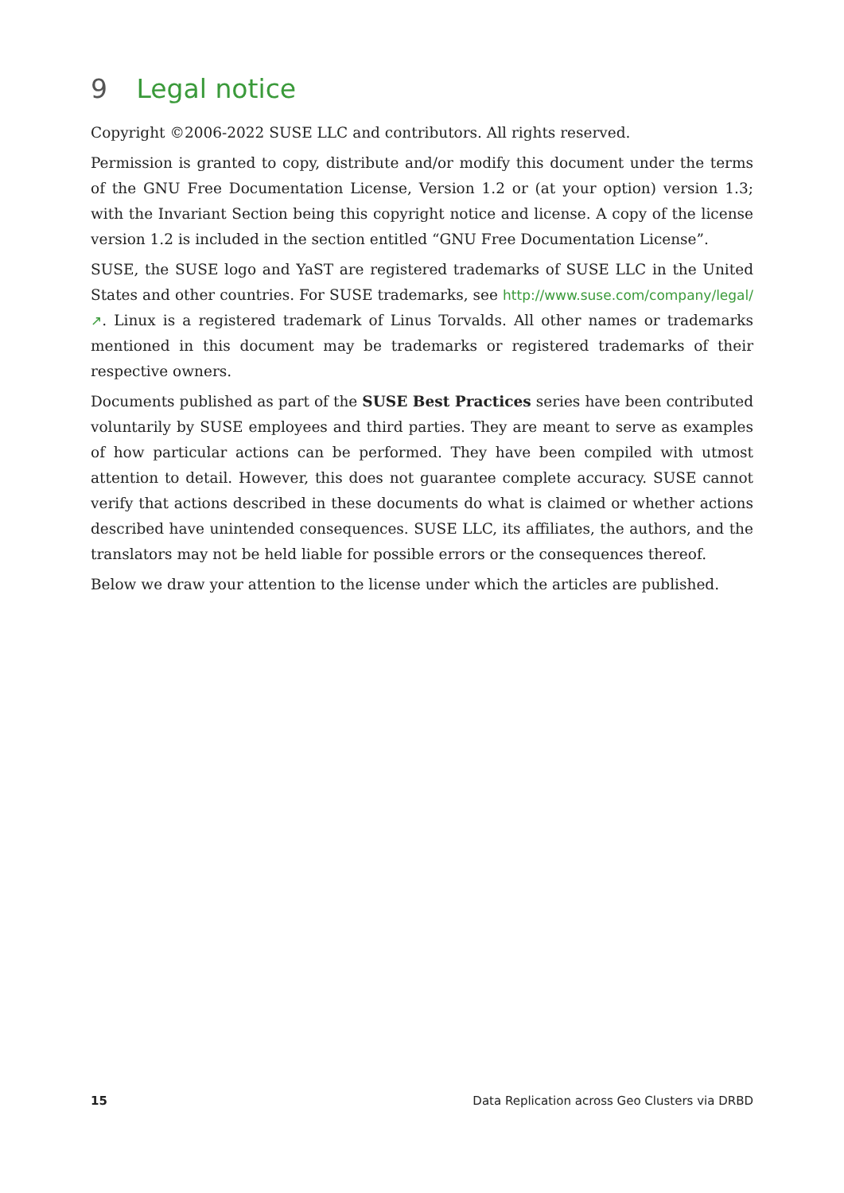9 Legal notice
Copyright ©2006-2022 SUSE LLC and contributors. All rights reserved.
Permission is granted to copy, distribute and/or modify this document under the terms of the GNU Free Documentation License, Version 1.2 or (at your option) version 1.3; with the Invariant Section being this copyright notice and license. A copy of the license version 1.2 is included in the section entitled “GNU Free Documentation License”.
SUSE, the SUSE logo and YaST are registered trademarks of SUSE LLC in the United States and other countries. For SUSE trademarks, see http://www.suse.com/company/legal/ ↗. Linux is a registered trademark of Linus Torvalds. All other names or trademarks mentioned in this document may be trademarks or registered trademarks of their respective owners.
Documents published as part of the SUSE Best Practices series have been contributed voluntarily by SUSE employees and third parties. They are meant to serve as examples of how particular actions can be performed. They have been compiled with utmost attention to detail. However, this does not guarantee complete accuracy. SUSE cannot verify that actions described in these documents do what is claimed or whether actions described have unintended consequences. SUSE LLC, its affiliates, the authors, and the translators may not be held liable for possible errors or the consequences thereof.
Below we draw your attention to the license under which the articles are published.
15 Data Replication across Geo Clusters via DRBD